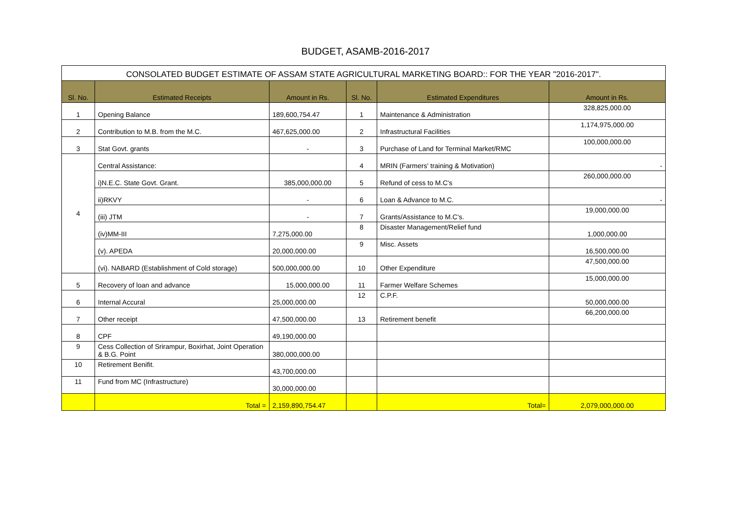BUDGET, ASAMB-2016-2017
| CONSOLATED BUDGET ESTIMATE OF ASSAM STATE AGRICULTURAL MARKETING BOARD:: FOR THE YEAR "2016-2017". | | | | | |
| Sl. No. | Estimated Receipts | Amount in Rs. | Sl. No. | Estimated Expenditures | Amount in Rs. |
| 1 | Opening Balance | 189,600,754.47 | 1 | Maintenance & Administration | 328,825,000.00 |
| 2 | Contribution to M.B. from the M.C. | 467,625,000.00 | 2 | Infrastructural Facilities | 1,174,975,000.00 |
| 3 | Stat Govt. grants | - | 3 | Purchase of Land for Terminal Market/RMC | 100,000,000.00 |
| 4 | Central Assistance: | | 4 | MRIN (Farmers' training & Motivation) | - |
| | i)N.E.C. State Govt. Grant. | 385,000,000.00 | 5 | Refund of cess to M.C's | 260,000,000.00 |
| | ii)RKVY | - | 6 | Loan & Advance to M.C. | - |
| | (iii) JTM | - | 7 | Grants/Assistance to M.C's. | 19,000,000.00 |
| | (iv)MM-III | 7,275,000.00 | 8 | Disaster Management/Relief fund | 1,000,000.00 |
| | (v). APEDA | 20,000,000.00 | 9 | Misc. Assets | 16,500,000.00 |
| | (vi). NABARD (Establishment of Cold storage) | 500,000,000.00 | 10 | Other Expenditure | 47,500,000.00 |
| 5 | Recovery of loan and advance | 15,000,000.00 | 11 | Farmer Welfare Schemes | 15,000,000.00 |
| 6 | Internal Accural | 25,000,000.00 | 12 | C.P.F. | 50,000,000.00 |
| 7 | Other receipt | 47,500,000.00 | 13 | Retirement benefit | 66,200,000.00 |
| 8 | CPF | 49,190,000.00 | | | |
| 9 | Cess Collection of Srirampur, Boxirhat, Joint Operation & B.G. Point | 380,000,000.00 | | | |
| 10 | Retirement Benifit. | 43,700,000.00 | | | |
| 11 | Fund from MC (Infrastructure) | 30,000,000.00 | | | |
| | Total = | 2,159,890,754.47 | | Total= | 2,079,000,000.00 |